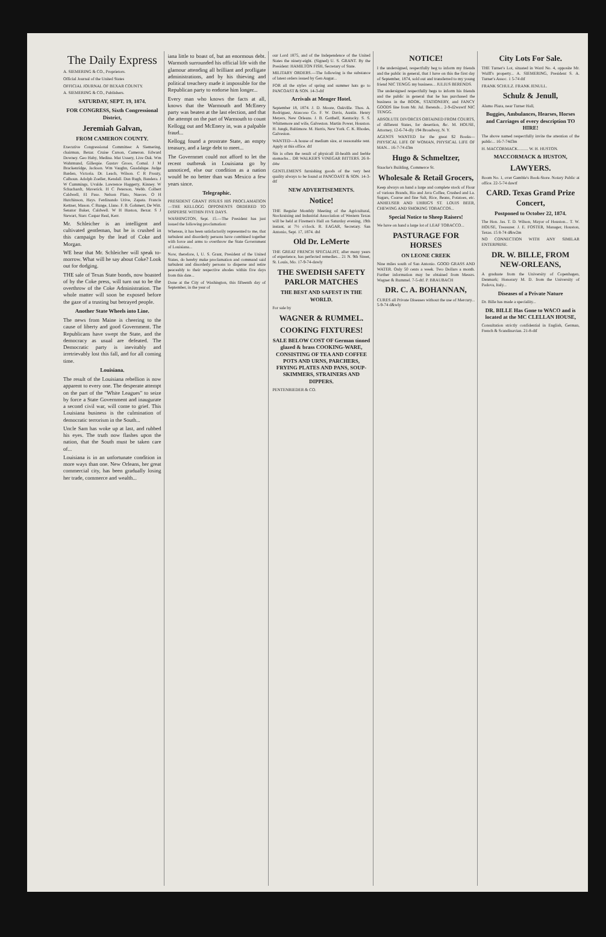The Daily Express
A. SIEMERING & CO., Proprietors.
Official Journal of the United States
OFFICIAL JOURNAL OF BEXAR COUNTY.
A. SIEMERING & CO., Publishers.
SATURDAY, SEPT. 19, 1874.
FOR CONGRESS, Sixth Congressional District,
Jeremiah Galvan,
FROM CAMERON COUNTY.
Executive Congressional Committee: A Siemering, chairman, Bexar. Cruise Carson, Cameron. Edward Downey. Geo Haby, Medina. Mat Ussery, Live Oak. Wm Wahrmund, Gillespie. Gustav Groos, Comal. J M Brackenridge, Jackson. Wm Vaughn, Guadalupe. Judge Barden, Victoria. Dr. Leach, Wilson. C R Prouty, Calhoun. Adolph Zoeller, Kendall. Dan Rugh, Bandera. J W Cummings, Uvalde. Lawrence Haggerty, Kinney. W Schuchardt, Maverick. H C Peterson, Webb. Colbert Caldwell, El Paso. Nelson Plato, Nueces. O H Hutchinson, Hays. Ferdinando Urive, Zapata. Francis Kettner, Mason. C Runge, Llano. F. B. Gohmert, De Witt. Senator Baker, Caldwell. W H Huston, Bexar. S J Stewart, Starr. Caspar Real, Kerr.
Mr. Schleicher is an intelligent and cultivated gentleman, but he is crushed in this campaign by the lead of Coke and Morgan.
WE hear that Mr. Schleicher will speak to-morrow. What will he say about Coke? Look out for dodging.
THE sale of Texas State bonds, now boasted of by the Coke press, will turn out to be the overthrow of the Coke Administration. The whole matter will soon be exposed before the gaze of a trusting but betrayed people.
Another State Wheels into Line.
The news from Maine is cheering to the cause of liberty and good Government. The Republicans have swept the State, and the democracy as usual are defeated. The Democratic party is inevitably and irretrievably lost this fall, and for all coming time.
Louisiana.
The result of the Louisiana rebellion is now apparent to every one. The desperate attempt on the part of the "White Leagues" to seize by force a State Government and inaugurate a second civil war, will come to grief. This Louisiana business is the culmination of democratic terrorism in the South...
Uncle Sam has woke up at last, and rubbed his eyes. The truth now flashes upon the nation, that the South must be taken care of...
Louisiana is in an unfortunate condition in more ways than one. New Orleans, her great commercial city, has been gradually losing her trade, commerce and wealth...
iana little to boast of, but an enormous debt. Warmoth surrounded his official life with the glamour attending all brilliant and profligate administrations, and by his thieving and political treachery made it impossible for the Republican party to endorse him longer...
Every man who knows the facts at all, knows that the Warmouth and McEnery party was beaten at the last election, and that the attempt on the part of Warmouth to count Kellogg out and McEnery in, was a palpable fraud...
Kellogg found a prostrate State, an empty treasury, and a large debt to meet...
The Governmet could not afford to let the recent outbreak in Louisiana go by unnoticed, else our condition as a nation would be no better than was Mexico a few years since.
Telegraphic.
PRESIDENT GRANT ISSUES HIS PROCLAMATION—THE KELLOGG OPPONENTS ORDERED TO DISPERSE WITHIN FIVE DAYS.
WASHINGTON, Sept. 15.—The President has just issued the following proclamation:
Whereas, it has been satisfactorily represented to me, that turbulent and disorderly persons have combined together with force and arms to overthrow the State Government of Louisiana...
Now, therefore, I, U. S. Grant, President of the United States, do hereby make proclamation and command said turbulent and disorderly persons to disperse and retire peaceably to their respective abodes within five days from this date...
Done at the City of Washington, this fifteenth day of September, in the year of
our Lord 1875, and of the Independence of the United States the ninety-eight. (Signed) U. S. GRANT. By the President: HAMILTON FISH, Secretary of State.
MILITARY ORDERS.—The following is the substance of latest orders issued by Gen Augur...
FOR all the styles of spring and summer hats go to PANCOAST & SON. 14-3-dtf
Arrivals at Menger Hotel.
September 18, 1874. J. D. Moore, Oakville. Thos. A. Rodriguez, Atascoso Co. F. W. Davis, Austin. Henry Meyers, New Orleans. J. B. Gotthelf, Kentucky. S. S. Whittemore and wife, Galveston. Martin Power, Houston. H. Jungk, Baltimore. M. Harris, New York. C. K. Rhodes, Galveston.
WANTED—A house of medium size, at reasonable rent. Apply at this office. dtf
Sin is often the result of physicall ill-health and feeble stomachs... DR WALKER'S VINEGAR BITTERS. 26 8-d4w
GENTLEMEN'S furnishing goods of the very best quality always to be found at PANCOAST & SON. 14-3-dtf
NEW ADVERTISEMENTS.
Notice!
THE Regular Monthly Meeting of the Agricultural, Stockraising and Industrial Association of Western Texas will be held at Firemen's Hall on Saturday evening, 19th instant, at 7½ o'clock. R. EAGAR, Secretary. San Antonio, Sept. 17, 1874. dtd
Old Dr. LeMerte
THE GREAT FRENCH SPECIALIST, after many years of experience, has perfected remedies... 21 N. 9th Street, St. Louis, Mo. 17-9-74-dawly
THE SWEDISH SAFETY PARLOR MATCHES
THE BEST AND SAFEST IN THE WORLD.
For sale by
WAGNER & RUMMEL.
COOKING FIXTURES!
SALE BELOW COST OF German tinned glazed & brass COOKING-WARE, CONSISTING OF TEA AND COFFEE POTS AND URNS, PARCHERS, FRYING PLATES AND PANS, SOUP-SKIMMERS, STRAINERS AND DIPPERS.
PENTENRIEDER & CO.
NOTICE!
I the undersigned, respectfully beg to inform my friends and the public in general, that I have on this the first day of September, 1874, sold out and transferred to my young friend NIC TENGG my business... JULIUS BERENDS.
The undersigned respectfully begs to inform his friends and the public in general that he has purchased the business in the BOOK, STATIONERY, and FANCY GOODS line from Mr. Jul. Berends... 2-9-d2wawtf NIC TENGG.
ABSOLUTE DIVORCES OBTAINED FROM COURTS, of different States, for desertion, &c. M. HOUSE, Attorney, 12-6-74-dly 194 Broadway, N. Y.
AGENTS WANTED for the great $2 Books—PHYSICAL LIFE OF WOMAN, PHYSICAL LIFE OF MAN... 16-7-74 d3m
Hugo & Schmeltzer,
Staacke's Building, Commerce St.
Wholesale & Retail Grocers,
Keep always on hand a large and complete stock of Flour of various Brands, Rio and Java Coffee, Crushed and La. Sugars, Coarse and fine Salt, Rice, Beans, Potatoes, etc. ANHEUSER AND UHRIG'S ST. LOUIS BEER, CHEWING AND SMOKING TOBACCOS...
Special Notice to Sheep Raisers!
We have on hand a large lot of LEAF TOBACCO...
PASTURAGE FOR HORSES
ON LEONE CREEK
Nine miles south of San Antonio. GOOD GRASS AND WATER. Only 50 cents a week. Two Dollars a month. Further information may be obtained from Messrs. Wagner & Rummel. 7-5-dtf. P. BRAUBACH
DR. C. A. BOHANNAN,
CURES all Private Diseases without the use of Mercury... 5-9-74 d&wly
City Lots For Sale.
THE Turner's Lot, situated in Ward No. 4, opposite Mr. Wulff's property... A. SIEMERING, President S. A. Turner's Assoc. 1 5-74 dtf
FRANK SCHULZ. FRANK JENULL.
Schulz & Jenull,
Alamo Plaza, near Turner Hall,
Buggies, Ambulances, Hearses, Horses and Carriages of every description TO HIRE!
The above named respectfully invite the attention of the public... 16-7-74d3m
H. MACCORMACK.......... W. H. HUSTON.
MACCORMACK & HUSTON,
LAWYERS.
Room No. 1, over Gamble's Book-Store. Notary Public at office. 22-5-74 dawtf
CARD. Texas Grand Prize Concert,
Postponed to October 22, 1874.
The Hon. Jas. T. D. Wilson, Mayor of Houston... T. W. HOUSE, Treasurer. J. E. FOSTER, Manager, Houston, Texas. 15 8-74 d&w2m
NO CONNECTION WITH ANY SIMILAR ENTERPRISE.
DR. W. BILLE, FROM NEW-ORLEANS,
A graduate from the University of Copenhagen, Denmark; Honorary M. D. from the University of Padova, Italy...
Diseases of a Private Nature
Dr. Bille has made a speciality...
DR. BILLE Has Gone to WACO and is located at the MC CLELLAN HOUSE,
Consultation strictly confidential in English, German, French & Scandinavian. 21-8-dtf